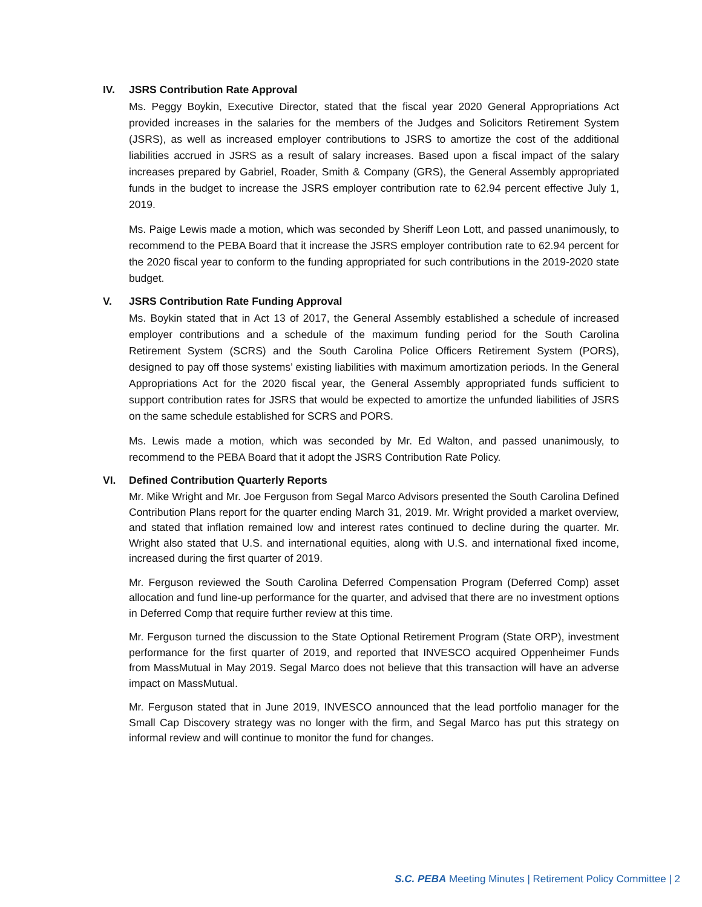IV. JSRS Contribution Rate Approval
Ms. Peggy Boykin, Executive Director, stated that the fiscal year 2020 General Appropriations Act provided increases in the salaries for the members of the Judges and Solicitors Retirement System (JSRS), as well as increased employer contributions to JSRS to amortize the cost of the additional liabilities accrued in JSRS as a result of salary increases. Based upon a fiscal impact of the salary increases prepared by Gabriel, Roader, Smith & Company (GRS), the General Assembly appropriated funds in the budget to increase the JSRS employer contribution rate to 62.94 percent effective July 1, 2019.
Ms. Paige Lewis made a motion, which was seconded by Sheriff Leon Lott, and passed unanimously, to recommend to the PEBA Board that it increase the JSRS employer contribution rate to 62.94 percent for the 2020 fiscal year to conform to the funding appropriated for such contributions in the 2019-2020 state budget.
V. JSRS Contribution Rate Funding Approval
Ms. Boykin stated that in Act 13 of 2017, the General Assembly established a schedule of increased employer contributions and a schedule of the maximum funding period for the South Carolina Retirement System (SCRS) and the South Carolina Police Officers Retirement System (PORS), designed to pay off those systems’ existing liabilities with maximum amortization periods. In the General Appropriations Act for the 2020 fiscal year, the General Assembly appropriated funds sufficient to support contribution rates for JSRS that would be expected to amortize the unfunded liabilities of JSRS on the same schedule established for SCRS and PORS.
Ms. Lewis made a motion, which was seconded by Mr. Ed Walton, and passed unanimously, to recommend to the PEBA Board that it adopt the JSRS Contribution Rate Policy.
VI. Defined Contribution Quarterly Reports
Mr. Mike Wright and Mr. Joe Ferguson from Segal Marco Advisors presented the South Carolina Defined Contribution Plans report for the quarter ending March 31, 2019. Mr. Wright provided a market overview, and stated that inflation remained low and interest rates continued to decline during the quarter. Mr. Wright also stated that U.S. and international equities, along with U.S. and international fixed income, increased during the first quarter of 2019.
Mr. Ferguson reviewed the South Carolina Deferred Compensation Program (Deferred Comp) asset allocation and fund line-up performance for the quarter, and advised that there are no investment options in Deferred Comp that require further review at this time.
Mr. Ferguson turned the discussion to the State Optional Retirement Program (State ORP), investment performance for the first quarter of 2019, and reported that INVESCO acquired Oppenheimer Funds from MassMutual in May 2019. Segal Marco does not believe that this transaction will have an adverse impact on MassMutual.
Mr. Ferguson stated that in June 2019, INVESCO announced that the lead portfolio manager for the Small Cap Discovery strategy was no longer with the firm, and Segal Marco has put this strategy on informal review and will continue to monitor the fund for changes.
S.C. PEBA Meeting Minutes | Retirement Policy Committee | 2